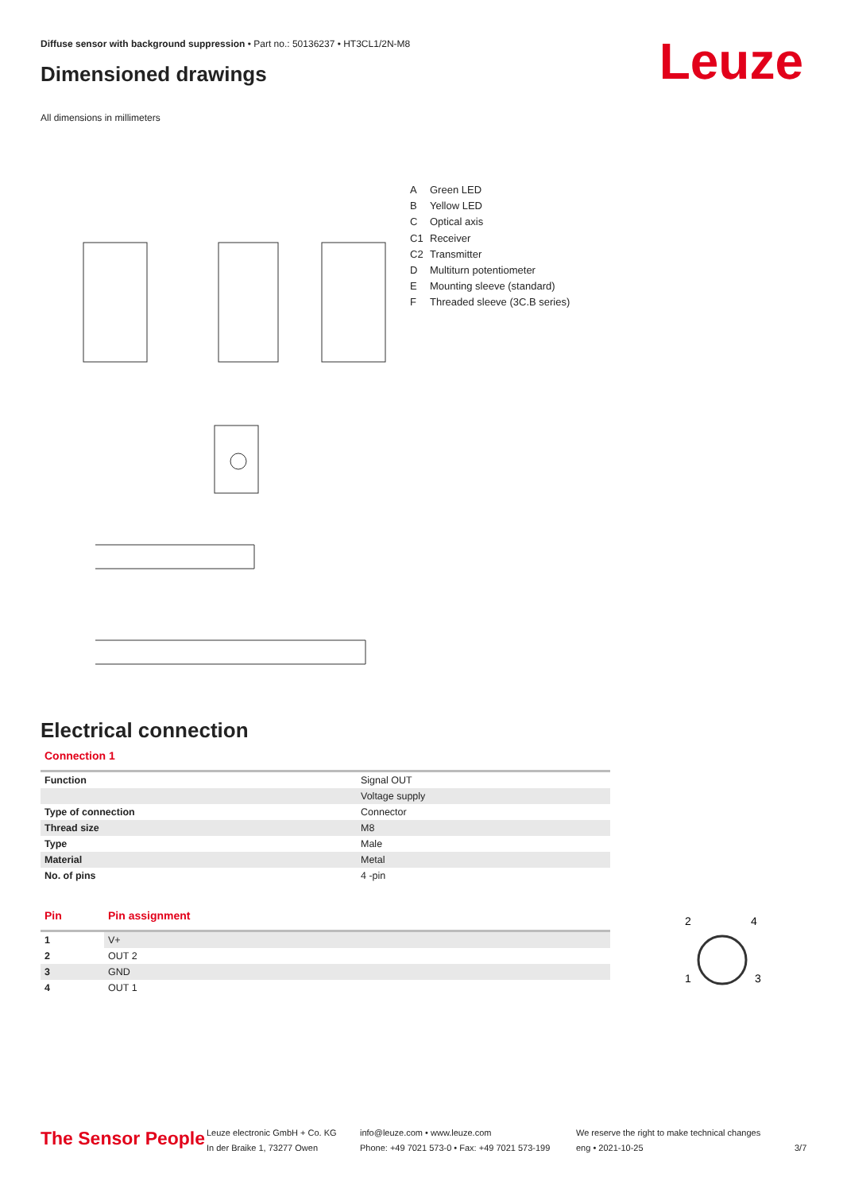Diffuse sensor with background suppression • Part no.: 50136237 • HT3CL1/2N-M8
Dimensioned drawings Leuze
All dimensions in millimeters
A Green LED
B Yellow LED
C Optical axis
C1 Receiver
C2 Transmitter
D Multiturn potentiometer
E Mounting sleeve (standard)
F Threaded sleeve (3C.B series)
Electrical connection
Connection 1
| Function | Signal OUT |
| | Voltage supply |
| Type of connection | Connector |
| Thread size | M8 |
| Type | Male |
| Material | Metal |
| No. of pins | 4 -pin |
| Pin | Pin assignment |
| --- | --- |
| 1 | V+ |
| 2 | OUT 2 |
| 3 | GND |
| 4 | OUT 1 |
2
4
1
3
The Sensor People
Leuze electronic GmbH + Co. KG
In der Braike 1, 73277 Owen
info@leuze.com • www.leuze.com
Phone: +49 7021 573-0 • Fax: +49 7021 573-199
We reserve the right to make technical changes
eng • 2021-10-25
3/7